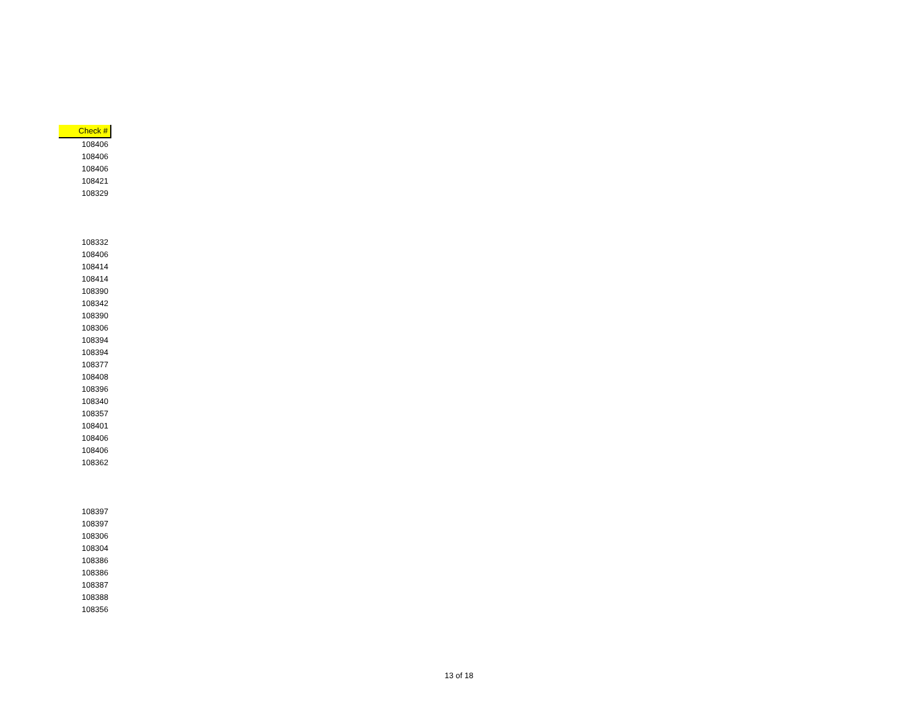| Check # |
| --- |
| 108406 |
| 108406 |
| 108406 |
| 108421 |
| 108329 |
| 108332 |
| 108406 |
| 108414 |
| 108414 |
| 108390 |
| 108342 |
| 108390 |
| 108306 |
| 108394 |
| 108394 |
| 108377 |
| 108408 |
| 108396 |
| 108340 |
| 108357 |
| 108401 |
| 108406 |
| 108406 |
| 108362 |
| 108397 |
| 108397 |
| 108306 |
| 108304 |
| 108386 |
| 108386 |
| 108387 |
| 108388 |
| 108356 |
13 of 18